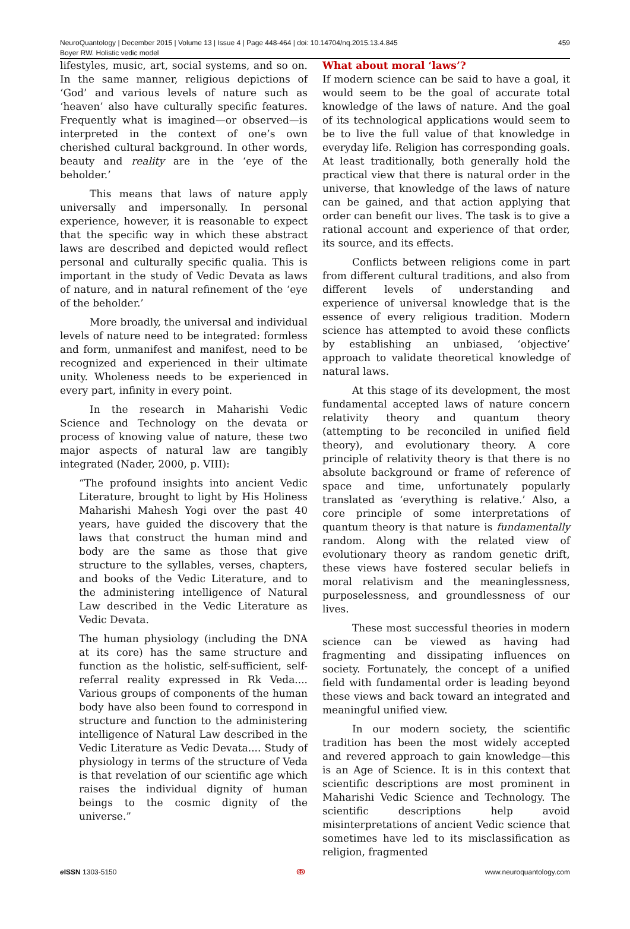NeuroQuantology | December 2015 | Volume 13 | Issue 4 | Page 448-464 | doi: 10.14704/nq.2015.13.4.845
Boyer RW. Holistic vedic model
459
lifestyles, music, art, social systems, and so on. In the same manner, religious depictions of ‘God’ and various levels of nature such as ‘heaven’ also have culturally specific features. Frequently what is imagined—or observed—is interpreted in the context of one’s own cherished cultural background. In other words, beauty and reality are in the ‘eye of the beholder.’
This means that laws of nature apply universally and impersonally. In personal experience, however, it is reasonable to expect that the specific way in which these abstract laws are described and depicted would reflect personal and culturally specific qualia. This is important in the study of Vedic Devata as laws of nature, and in natural refinement of the ‘eye of the beholder.’
More broadly, the universal and individual levels of nature need to be integrated: formless and form, unmanifest and manifest, need to be recognized and experienced in their ultimate unity. Wholeness needs to be experienced in every part, infinity in every point.
In the research in Maharishi Vedic Science and Technology on the devata or process of knowing value of nature, these two major aspects of natural law are tangibly integrated (Nader, 2000, p. VIII):
“The profound insights into ancient Vedic Literature, brought to light by His Holiness Maharishi Mahesh Yogi over the past 40 years, have guided the discovery that the laws that construct the human mind and body are the same as those that give structure to the syllables, verses, chapters, and books of the Vedic Literature, and to the administering intelligence of Natural Law described in the Vedic Literature as Vedic Devata.
The human physiology (including the DNA at its core) has the same structure and function as the holistic, self-sufficient, self-referral reality expressed in Rk Veda.... Various groups of components of the human body have also been found to correspond in structure and function to the administering intelligence of Natural Law described in the Vedic Literature as Vedic Devata.... Study of physiology in terms of the structure of Veda is that revelation of our scientific age which raises the individual dignity of human beings to the cosmic dignity of the universe.”
What about moral ‘laws’?
If modern science can be said to have a goal, it would seem to be the goal of accurate total knowledge of the laws of nature. And the goal of its technological applications would seem to be to live the full value of that knowledge in everyday life. Religion has corresponding goals. At least traditionally, both generally hold the practical view that there is natural order in the universe, that knowledge of the laws of nature can be gained, and that action applying that order can benefit our lives. The task is to give a rational account and experience of that order, its source, and its effects.
Conflicts between religions come in part from different cultural traditions, and also from different levels of understanding and experience of universal knowledge that is the essence of every religious tradition. Modern science has attempted to avoid these conflicts by establishing an unbiased, ‘objective’ approach to validate theoretical knowledge of natural laws.
At this stage of its development, the most fundamental accepted laws of nature concern relativity theory and quantum theory (attempting to be reconciled in unified field theory), and evolutionary theory. A core principle of relativity theory is that there is no absolute background or frame of reference of space and time, unfortunately popularly translated as ‘everything is relative.’ Also, a core principle of some interpretations of quantum theory is that nature is fundamentally random. Along with the related view of evolutionary theory as random genetic drift, these views have fostered secular beliefs in moral relativism and the meaninglessness, purposelessness, and groundlessness of our lives.
These most successful theories in modern science can be viewed as having had fragmenting and dissipating influences on society. Fortunately, the concept of a unified field with fundamental order is leading beyond these views and back toward an integrated and meaningful unified view.
In our modern society, the scientific tradition has been the most widely accepted and revered approach to gain knowledge—this is an Age of Science. It is in this context that scientific descriptions are most prominent in Maharishi Vedic Science and Technology. The scientific descriptions help avoid misinterpretations of ancient Vedic science that sometimes have led to its misclassification as religion, fragmented
e ISSN 1303-5150 ↂ www.neuroquantology.com